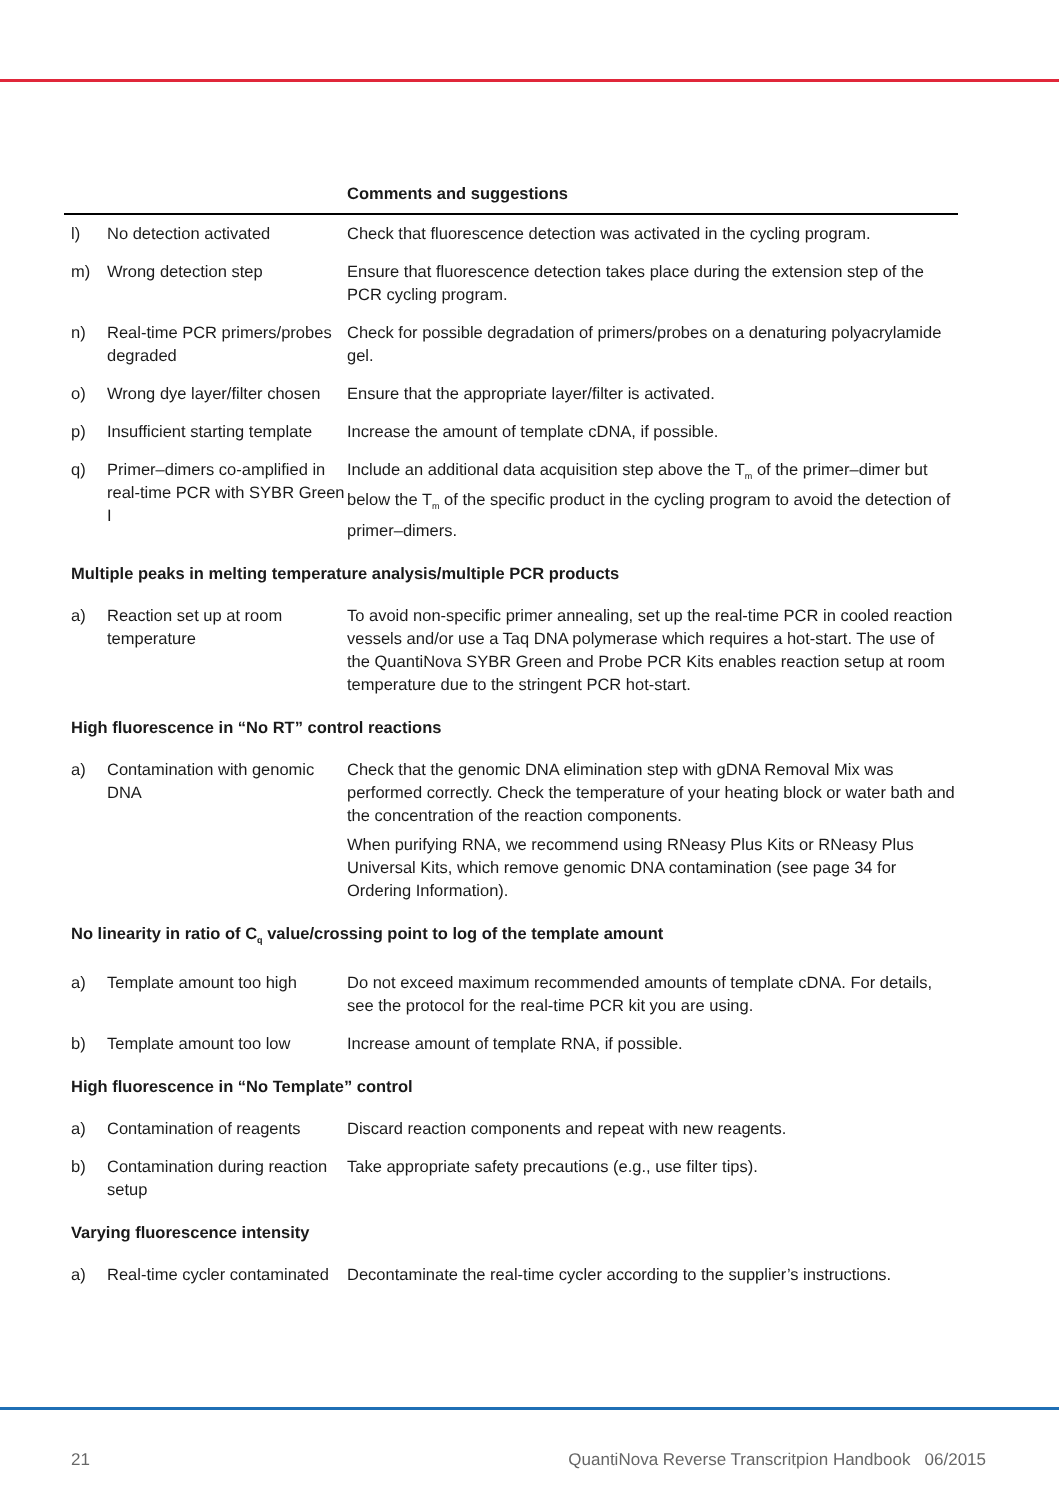| | | Comments and suggestions |
| --- | --- | --- |
| l) | No detection activated | Check that fluorescence detection was activated in the cycling program. |
| m) | Wrong detection step | Ensure that fluorescence detection takes place during the extension step of the PCR cycling program. |
| n) | Real-time PCR primers/probes degraded | Check for possible degradation of primers/probes on a denaturing polyacrylamide gel. |
| o) | Wrong dye layer/filter chosen | Ensure that the appropriate layer/filter is activated. |
| p) | Insufficient starting template | Increase the amount of template cDNA, if possible. |
| q) | Primer–dimers co-amplified in real-time PCR with SYBR Green I | Include an additional data acquisition step above the T<sub>m</sub> of the primer–dimer but below the T<sub>m</sub> of the specific product in the cycling program to avoid the detection of primer–dimers. |
| Multiple peaks in melting temperature analysis/multiple PCR products | | |
| a) | Reaction set up at room temperature | To avoid non-specific primer annealing, set up the real-time PCR in cooled reaction vessels and/or use a Taq DNA polymerase which requires a hot-start. The use of the QuantiNova SYBR Green and Probe PCR Kits enables reaction setup at room temperature due to the stringent PCR hot-start. |
| High fluorescence in “No RT” control reactions | | |
| a) | Contamination with genomic DNA | Check that the genomic DNA elimination step with gDNA Removal Mix was performed correctly. Check the temperature of your heating block or water bath and the concentration of the reaction components. When purifying RNA, we recommend using RNeasy Plus Kits or RNeasy Plus Universal Kits, which remove genomic DNA contamination (see page 34 for Ordering Information). |
| No linearity in ratio of C<sub>q</sub> value/crossing point to log of the template amount | | |
| a) | Template amount too high | Do not exceed maximum recommended amounts of template cDNA. For details, see the protocol for the real-time PCR kit you are using. |
| b) | Template amount too low | Increase amount of template RNA, if possible. |
| High fluorescence in “No Template” control | | |
| a) | Contamination of reagents | Discard reaction components and repeat with new reagents. |
| b) | Contamination during reaction setup | Take appropriate safety precautions (e.g., use filter tips). |
| Varying fluorescence intensity | | |
| a) | Real-time cycler contaminated | Decontaminate the real-time cycler according to the supplier’s instructions. |
21 QuantiNova Reverse Transcritpion Handbook 06/2015